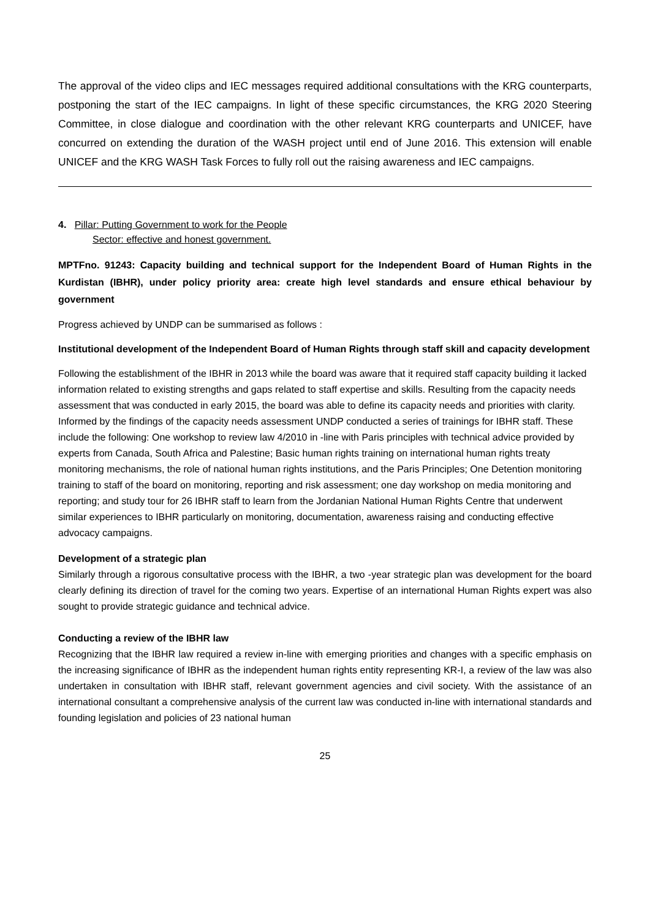The approval of the video clips and IEC messages required additional consultations with the KRG counterparts, postponing the start of the IEC campaigns. In light of these specific circumstances, the KRG 2020 Steering Committee, in close dialogue and coordination with the other relevant KRG counterparts and UNICEF, have concurred on extending the duration of the WASH project until end of June 2016. This extension will enable UNICEF and the KRG WASH Task Forces to fully roll out the raising awareness and IEC campaigns.
4. Pillar: Putting Government to work for the People
Sector: effective and honest government.
MPTFno. 91243: Capacity building and technical support for the Independent Board of Human Rights in the Kurdistan (IBHR), under policy priority area: create high level standards and ensure ethical behaviour by government
Progress achieved by UNDP can be summarised as follows :
Institutional development of the Independent Board of Human Rights through staff skill and capacity development
Following the establishment of the IBHR in 2013 while the board was aware that it required staff capacity building it lacked information related to existing strengths and gaps related to staff expertise and skills. Resulting from the capacity needs assessment that was conducted in early 2015, the board was able to define its capacity needs and priorities with clarity. Informed by the findings of the capacity needs assessment UNDP conducted a series of trainings for IBHR staff. These include the following: One workshop to review law 4/2010 in -line with Paris principles with technical advice provided by experts from Canada, South Africa and Palestine; Basic human rights training on international human rights treaty monitoring mechanisms, the role of national human rights institutions, and the Paris Principles; One Detention monitoring training to staff of the board on monitoring, reporting and risk assessment; one day workshop on media monitoring and reporting; and study tour for 26 IBHR staff to learn from the Jordanian National Human Rights Centre that underwent similar experiences to IBHR particularly on monitoring, documentation, awareness raising and conducting effective advocacy campaigns.
Development of a strategic plan
Similarly through a rigorous consultative process with the IBHR, a two -year strategic plan was development for the board clearly defining its direction of travel for the coming two years. Expertise of an international Human Rights expert was also sought to provide strategic guidance and technical advice.
Conducting a review of the IBHR law
Recognizing that the IBHR law required a review in-line with emerging priorities and changes with a specific emphasis on the increasing significance of IBHR as the independent human rights entity representing KR-I, a review of the law was also undertaken in consultation with IBHR staff, relevant government agencies and civil society. With the assistance of an international consultant a comprehensive analysis of the current law was conducted in-line with international standards and founding legislation and policies of 23 national human
25